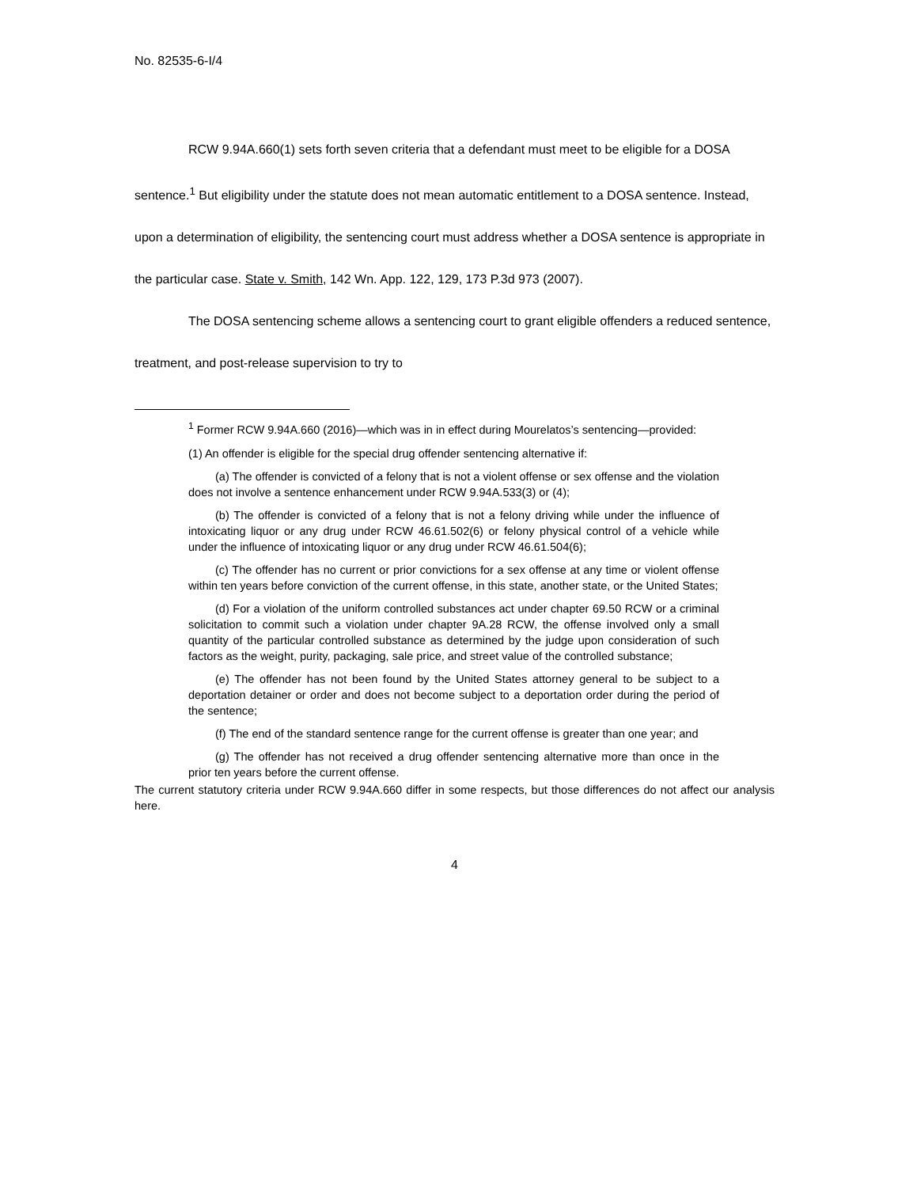No. 82535-6-I/4
RCW 9.94A.660(1) sets forth seven criteria that a defendant must meet to be eligible for a DOSA sentence.<sup>1</sup> But eligibility under the statute does not mean automatic entitlement to a DOSA sentence. Instead, upon a determination of eligibility, the sentencing court must address whether a DOSA sentence is appropriate in the particular case. State v. Smith, 142 Wn. App. 122, 129, 173 P.3d 973 (2007).
The DOSA sentencing scheme allows a sentencing court to grant eligible offenders a reduced sentence, treatment, and post-release supervision to try to
<sup>1</sup> Former RCW 9.94A.660 (2016)—which was in in effect during Mourelatos’s sentencing—provided:
(1) An offender is eligible for the special drug offender sentencing alternative if:
(a) The offender is convicted of a felony that is not a violent offense or sex offense and the violation does not involve a sentence enhancement under RCW 9.94A.533(3) or (4);
(b) The offender is convicted of a felony that is not a felony driving while under the influence of intoxicating liquor or any drug under RCW 46.61.502(6) or felony physical control of a vehicle while under the influence of intoxicating liquor or any drug under RCW 46.61.504(6);
(c) The offender has no current or prior convictions for a sex offense at any time or violent offense within ten years before conviction of the current offense, in this state, another state, or the United States;
(d) For a violation of the uniform controlled substances act under chapter 69.50 RCW or a criminal solicitation to commit such a violation under chapter 9A.28 RCW, the offense involved only a small quantity of the particular controlled substance as determined by the judge upon consideration of such factors as the weight, purity, packaging, sale price, and street value of the controlled substance;
(e) The offender has not been found by the United States attorney general to be subject to a deportation detainer or order and does not become subject to a deportation order during the period of the sentence;
(f) The end of the standard sentence range for the current offense is greater than one year; and
(g) The offender has not received a drug offender sentencing alternative more than once in the prior ten years before the current offense.
The current statutory criteria under RCW 9.94A.660 differ in some respects, but those differences do not affect our analysis here.
4